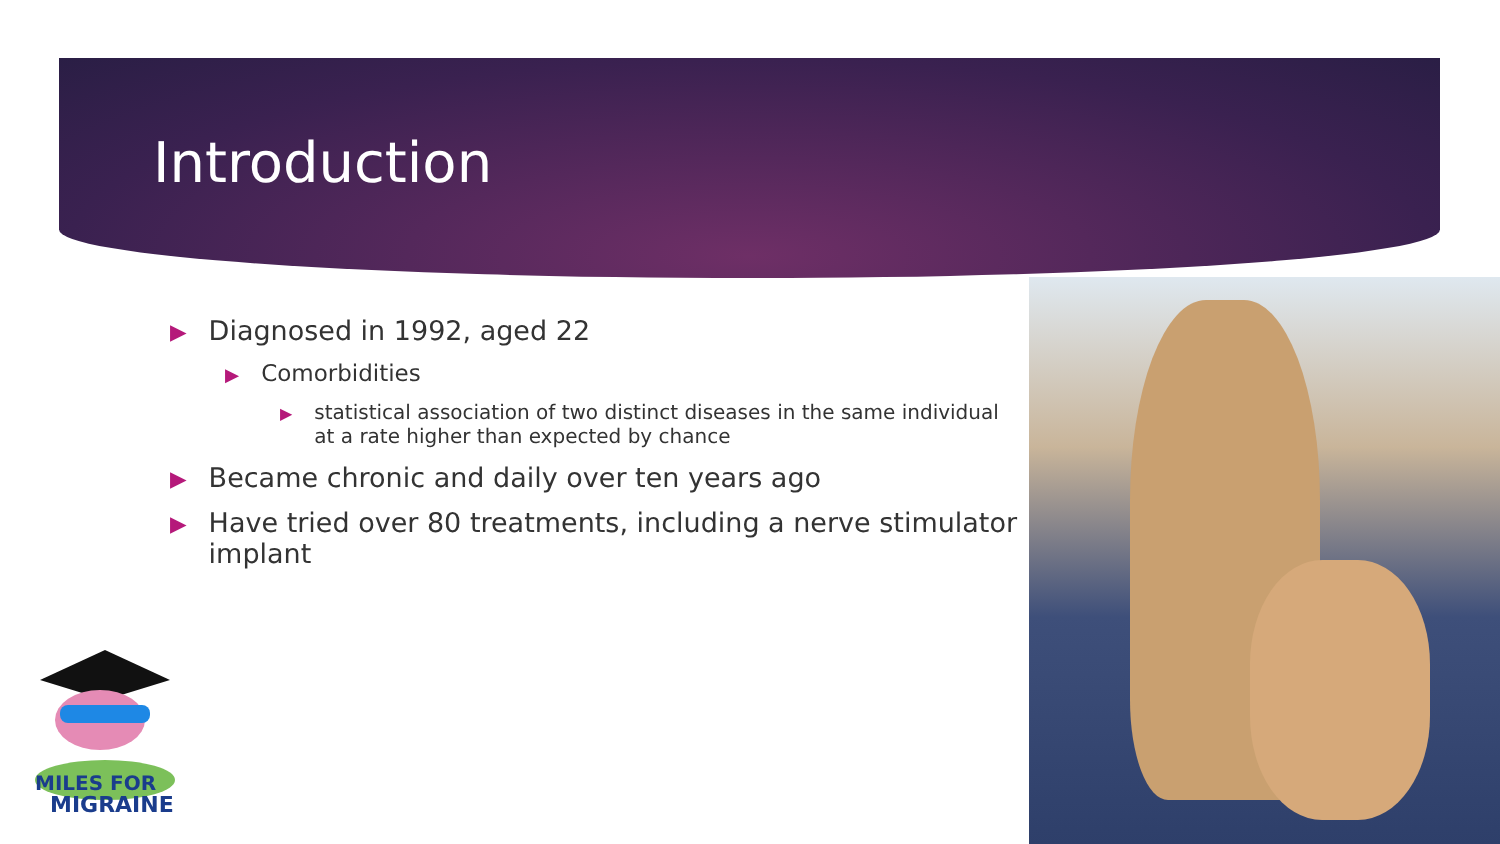Introduction
▶ Diagnosed in 1992, aged 22
▶ Comorbidities
▶ statistical association of two distinct diseases in the same individual at a rate higher than expected by chance
▶ Became chronic and daily over ten years ago
▶ Have tried over 80 treatments, including a nerve stimulator implant
MILES FOR
MIGRAINE